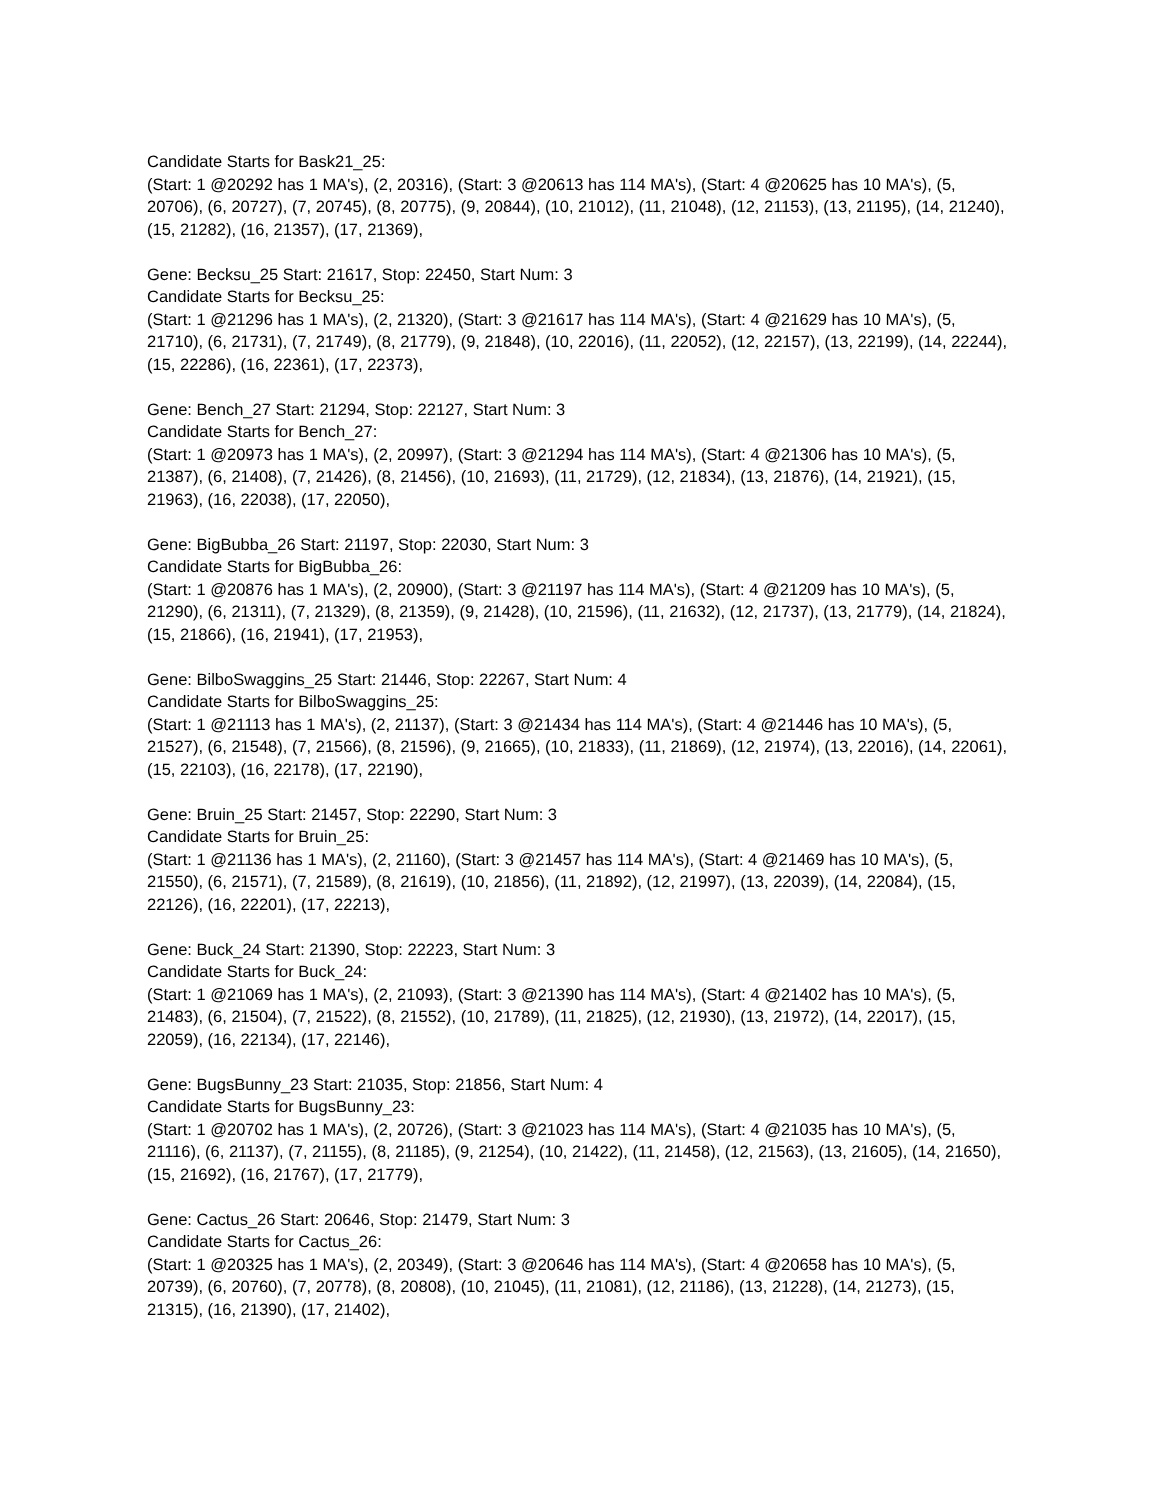Candidate Starts for Bask21_25:
(Start: 1 @20292 has 1 MA's), (2, 20316), (Start: 3 @20613 has 114 MA's), (Start: 4 @20625 has 10 MA's), (5, 20706), (6, 20727), (7, 20745), (8, 20775), (9, 20844), (10, 21012), (11, 21048), (12, 21153), (13, 21195), (14, 21240), (15, 21282), (16, 21357), (17, 21369),
Gene: Becksu_25 Start: 21617, Stop: 22450, Start Num: 3
Candidate Starts for Becksu_25:
(Start: 1 @21296 has 1 MA's), (2, 21320), (Start: 3 @21617 has 114 MA's), (Start: 4 @21629 has 10 MA's), (5, 21710), (6, 21731), (7, 21749), (8, 21779), (9, 21848), (10, 22016), (11, 22052), (12, 22157), (13, 22199), (14, 22244), (15, 22286), (16, 22361), (17, 22373),
Gene: Bench_27 Start: 21294, Stop: 22127, Start Num: 3
Candidate Starts for Bench_27:
(Start: 1 @20973 has 1 MA's), (2, 20997), (Start: 3 @21294 has 114 MA's), (Start: 4 @21306 has 10 MA's), (5, 21387), (6, 21408), (7, 21426), (8, 21456), (10, 21693), (11, 21729), (12, 21834), (13, 21876), (14, 21921), (15, 21963), (16, 22038), (17, 22050),
Gene: BigBubba_26 Start: 21197, Stop: 22030, Start Num: 3
Candidate Starts for BigBubba_26:
(Start: 1 @20876 has 1 MA's), (2, 20900), (Start: 3 @21197 has 114 MA's), (Start: 4 @21209 has 10 MA's), (5, 21290), (6, 21311), (7, 21329), (8, 21359), (9, 21428), (10, 21596), (11, 21632), (12, 21737), (13, 21779), (14, 21824), (15, 21866), (16, 21941), (17, 21953),
Gene: BilboSwaggins_25 Start: 21446, Stop: 22267, Start Num: 4
Candidate Starts for BilboSwaggins_25:
(Start: 1 @21113 has 1 MA's), (2, 21137), (Start: 3 @21434 has 114 MA's), (Start: 4 @21446 has 10 MA's), (5, 21527), (6, 21548), (7, 21566), (8, 21596), (9, 21665), (10, 21833), (11, 21869), (12, 21974), (13, 22016), (14, 22061), (15, 22103), (16, 22178), (17, 22190),
Gene: Bruin_25 Start: 21457, Stop: 22290, Start Num: 3
Candidate Starts for Bruin_25:
(Start: 1 @21136 has 1 MA's), (2, 21160), (Start: 3 @21457 has 114 MA's), (Start: 4 @21469 has 10 MA's), (5, 21550), (6, 21571), (7, 21589), (8, 21619), (10, 21856), (11, 21892), (12, 21997), (13, 22039), (14, 22084), (15, 22126), (16, 22201), (17, 22213),
Gene: Buck_24 Start: 21390, Stop: 22223, Start Num: 3
Candidate Starts for Buck_24:
(Start: 1 @21069 has 1 MA's), (2, 21093), (Start: 3 @21390 has 114 MA's), (Start: 4 @21402 has 10 MA's), (5, 21483), (6, 21504), (7, 21522), (8, 21552), (10, 21789), (11, 21825), (12, 21930), (13, 21972), (14, 22017), (15, 22059), (16, 22134), (17, 22146),
Gene: BugsBunny_23 Start: 21035, Stop: 21856, Start Num: 4
Candidate Starts for BugsBunny_23:
(Start: 1 @20702 has 1 MA's), (2, 20726), (Start: 3 @21023 has 114 MA's), (Start: 4 @21035 has 10 MA's), (5, 21116), (6, 21137), (7, 21155), (8, 21185), (9, 21254), (10, 21422), (11, 21458), (12, 21563), (13, 21605), (14, 21650), (15, 21692), (16, 21767), (17, 21779),
Gene: Cactus_26 Start: 20646, Stop: 21479, Start Num: 3
Candidate Starts for Cactus_26:
(Start: 1 @20325 has 1 MA's), (2, 20349), (Start: 3 @20646 has 114 MA's), (Start: 4 @20658 has 10 MA's), (5, 20739), (6, 20760), (7, 20778), (8, 20808), (10, 21045), (11, 21081), (12, 21186), (13, 21228), (14, 21273), (15, 21315), (16, 21390), (17, 21402),